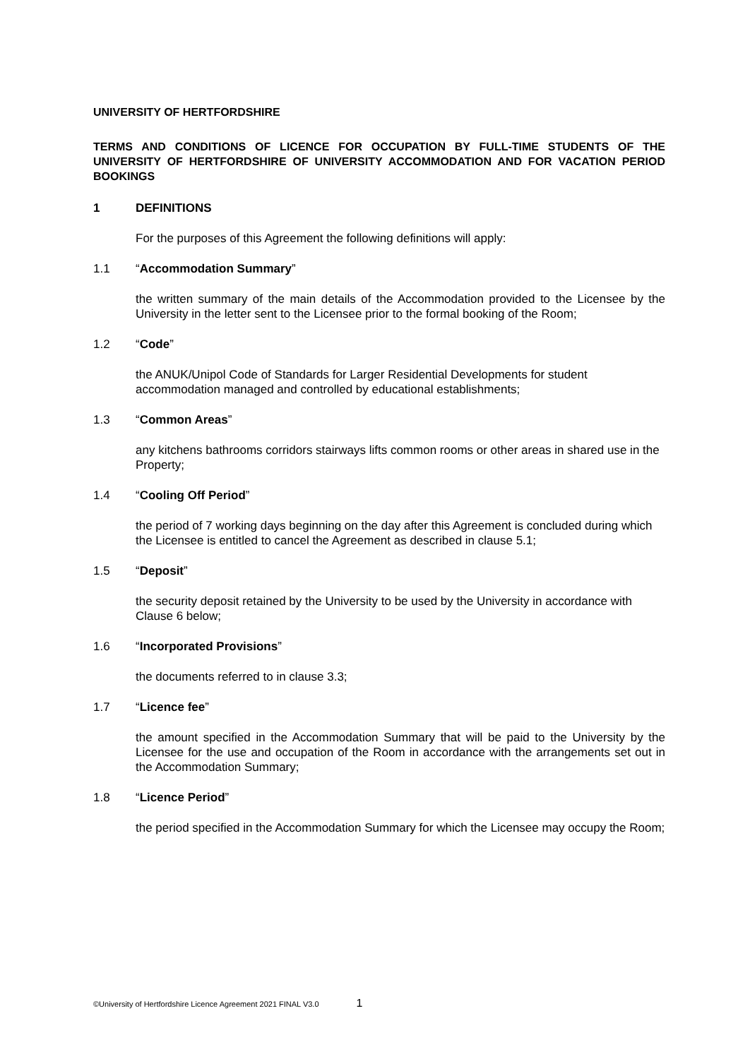UNIVERSITY OF HERTFORDSHIRE
TERMS AND CONDITIONS OF LICENCE FOR OCCUPATION BY FULL-TIME STUDENTS OF THE UNIVERSITY OF HERTFORDSHIRE OF UNIVERSITY ACCOMMODATION AND FOR VACATION PERIOD BOOKINGS
1 DEFINITIONS
For the purposes of this Agreement the following definitions will apply:
1.1 “Accommodation Summary”
the written summary of the main details of the Accommodation provided to the Licensee by the University in the letter sent to the Licensee prior to the formal booking of the Room;
1.2 “Code”
the ANUK/Unipol Code of Standards for Larger Residential Developments for student accommodation managed and controlled by educational establishments;
1.3 “Common Areas”
any kitchens bathrooms corridors stairways lifts common rooms or other areas in shared use in the Property;
1.4 “Cooling Off Period”
the period of 7 working days beginning on the day after this Agreement is concluded during which the Licensee is entitled to cancel the Agreement as described in clause 5.1;
1.5 “Deposit”
the security deposit retained by the University to be used by the University in accordance with Clause 6 below;
1.6 “Incorporated Provisions”
the documents referred to in clause 3.3;
1.7 “Licence fee”
the amount specified in the Accommodation Summary that will be paid to the University by the Licensee for the use and occupation of the Room in accordance with the arrangements set out in the Accommodation Summary;
1.8 “Licence Period”
the period specified in the Accommodation Summary for which the Licensee may occupy the Room;
©University of Hertfordshire Licence Agreement 2021 FINAL V3.0 1